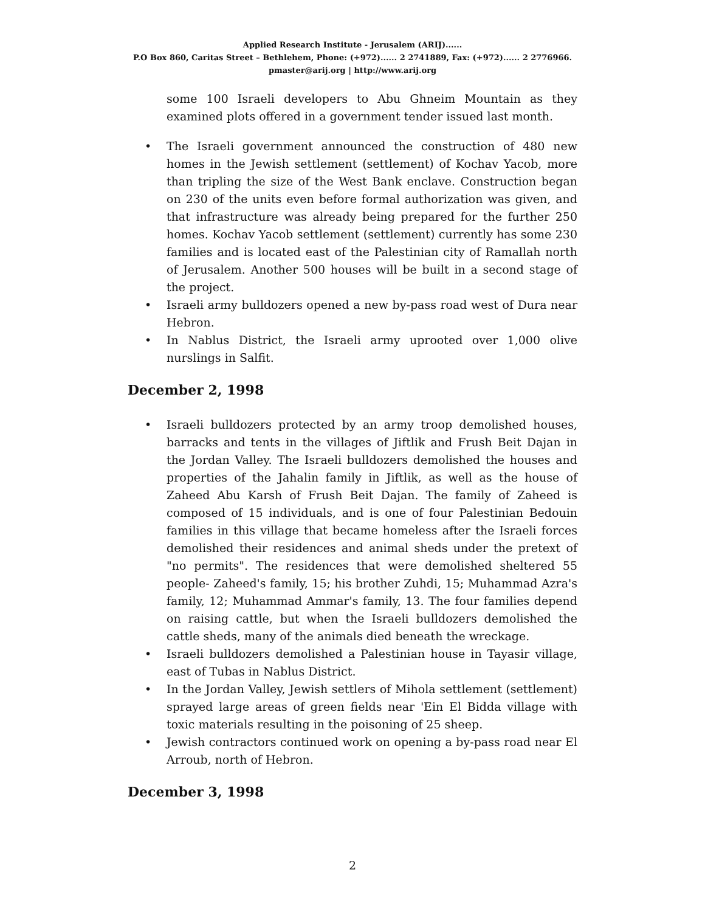Applied Research Institute - Jerusalem (ARIJ)......
P.O Box 860, Caritas Street – Bethlehem, Phone: (+972)...... 2 2741889, Fax: (+972)...... 2 2776966.
pmaster@arij.org | http://www.arij.org
some 100 Israeli developers to Abu Ghneim Mountain as they examined plots offered in a government tender issued last month.
• The Israeli government announced the construction of 480 new homes in the Jewish settlement (settlement) of Kochav Yacob, more than tripling the size of the West Bank enclave. Construction began on 230 of the units even before formal authorization was given, and that infrastructure was already being prepared for the further 250 homes. Kochav Yacob settlement (settlement) currently has some 230 families and is located east of the Palestinian city of Ramallah north of Jerusalem. Another 500 houses will be built in a second stage of the project.
• Israeli army bulldozers opened a new by-pass road west of Dura near Hebron.
• In Nablus District, the Israeli army uprooted over 1,000 olive nurslings in Salfit.
December 2, 1998
• Israeli bulldozers protected by an army troop demolished houses, barracks and tents in the villages of Jiftlik and Frush Beit Dajan in the Jordan Valley. The Israeli bulldozers demolished the houses and properties of the Jahalin family in Jiftlik, as well as the house of Zaheed Abu Karsh of Frush Beit Dajan. The family of Zaheed is composed of 15 individuals, and is one of four Palestinian Bedouin families in this village that became homeless after the Israeli forces demolished their residences and animal sheds under the pretext of "no permits". The residences that were demolished sheltered 55 people- Zaheed's family, 15; his brother Zuhdi, 15; Muhammad Azra's family, 12; Muhammad Ammar's family, 13. The four families depend on raising cattle, but when the Israeli bulldozers demolished the cattle sheds, many of the animals died beneath the wreckage.
• Israeli bulldozers demolished a Palestinian house in Tayasir village, east of Tubas in Nablus District.
• In the Jordan Valley, Jewish settlers of Mihola settlement (settlement) sprayed large areas of green fields near 'Ein El Bidda village with toxic materials resulting in the poisoning of 25 sheep.
• Jewish contractors continued work on opening a by-pass road near El Arroub, north of Hebron.
December 3, 1998
2